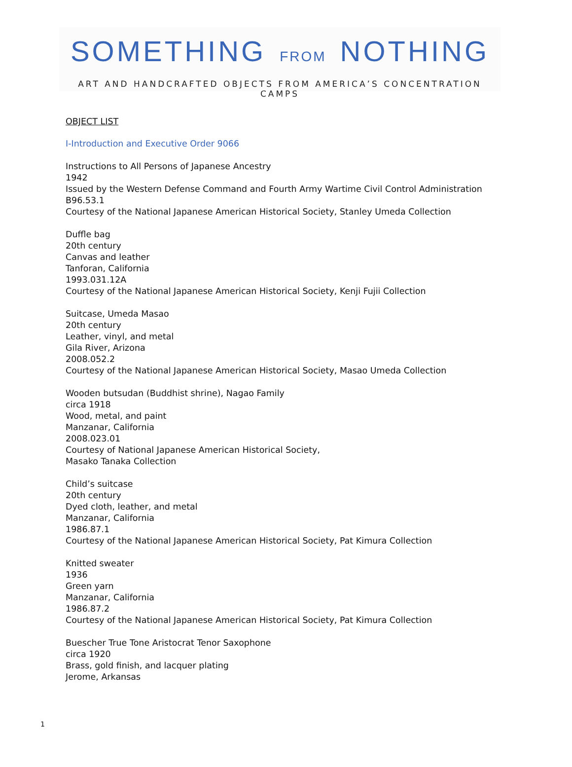SOMETHING FROM NOTHING
ART AND HANDCRAFTED OBJECTS FROM AMERICA’S CONCENTRATION CAMPS
OBJECT LIST
I-Introduction and Executive Order 9066
Instructions to All Persons of Japanese Ancestry
1942
Issued by the Western Defense Command and Fourth Army Wartime Civil Control Administration
B96.53.1
Courtesy of the National Japanese American Historical Society, Stanley Umeda Collection
Duffle bag
20th century
Canvas and leather
Tanforan, California
1993.031.12A
Courtesy of the National Japanese American Historical Society, Kenji Fujii Collection
Suitcase, Umeda Masao
20th century
Leather, vinyl, and metal
Gila River, Arizona
2008.052.2
Courtesy of the National Japanese American Historical Society, Masao Umeda Collection
Wooden butsudan (Buddhist shrine), Nagao Family
circa 1918
Wood, metal, and paint
Manzanar, California
2008.023.01
Courtesy of National Japanese American Historical Society,
Masako Tanaka Collection
Child’s suitcase
20th century
Dyed cloth, leather, and metal
Manzanar, California
1986.87.1
Courtesy of the National Japanese American Historical Society, Pat Kimura Collection
Knitted sweater
1936
Green yarn
Manzanar, California
1986.87.2
Courtesy of the National Japanese American Historical Society, Pat Kimura Collection
Buescher True Tone Aristocrat Tenor Saxophone
circa 1920
Brass, gold finish, and lacquer plating
Jerome, Arkansas
1